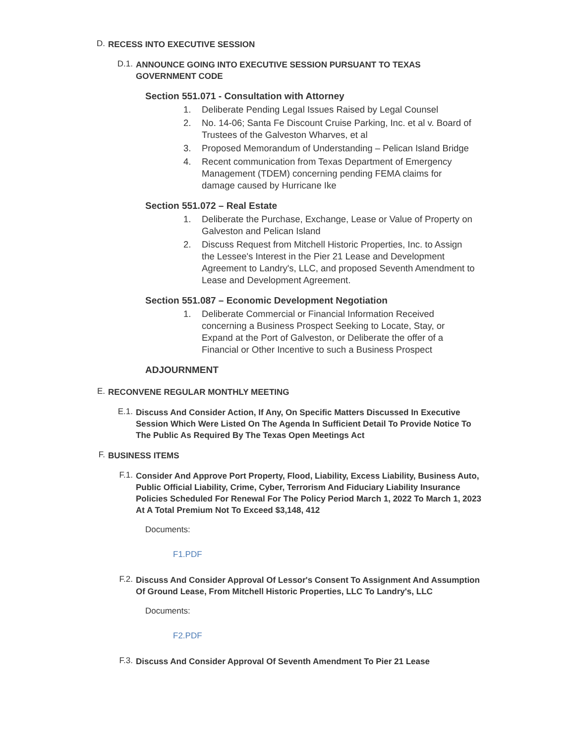D.
RECESS INTO EXECUTIVE SESSION
D.1.
ANNOUNCE GOING INTO EXECUTIVE SESSION PURSUANT TO TEXAS GOVERNMENT CODE
Section 551.071 - Consultation with Attorney
1. Deliberate Pending Legal Issues Raised by Legal Counsel
2. No. 14-06; Santa Fe Discount Cruise Parking, Inc. et al v. Board of Trustees of the Galveston Wharves, et al
3. Proposed Memorandum of Understanding – Pelican Island Bridge
4. Recent communication from Texas Department of Emergency Management (TDEM) concerning pending FEMA claims for damage caused by Hurricane Ike
Section 551.072 – Real Estate
1. Deliberate the Purchase, Exchange, Lease or Value of Property on Galveston and Pelican Island
2. Discuss Request from Mitchell Historic Properties, Inc. to Assign the Lessee's Interest in the Pier 21 Lease and Development Agreement to Landry's, LLC, and proposed Seventh Amendment to Lease and Development Agreement.
Section 551.087 – Economic Development Negotiation
1. Deliberate Commercial or Financial Information Received concerning a Business Prospect Seeking to Locate, Stay, or Expand at the Port of Galveston, or Deliberate the offer of a Financial or Other Incentive to such a Business Prospect
ADJOURNMENT
E.
RECONVENE REGULAR MONTHLY MEETING
E.1.
Discuss And Consider Action, If Any, On Specific Matters Discussed In Executive Session Which Were Listed On The Agenda In Sufficient Detail To Provide Notice To The Public As Required By The Texas Open Meetings Act
F.
BUSINESS ITEMS
F.1.
Consider And Approve Port Property, Flood, Liability, Excess Liability, Business Auto, Public Official Liability, Crime, Cyber, Terrorism And Fiduciary Liability Insurance Policies Scheduled For Renewal For The Policy Period March 1, 2022 To March 1, 2023 At A Total Premium Not To Exceed $3,148, 412
Documents:
F1.PDF
F.2.
Discuss And Consider Approval Of Lessor's Consent To Assignment And Assumption Of Ground Lease, From Mitchell Historic Properties, LLC To Landry's, LLC
Documents:
F2.PDF
F.3.
Discuss And Consider Approval Of Seventh Amendment To Pier 21 Lease